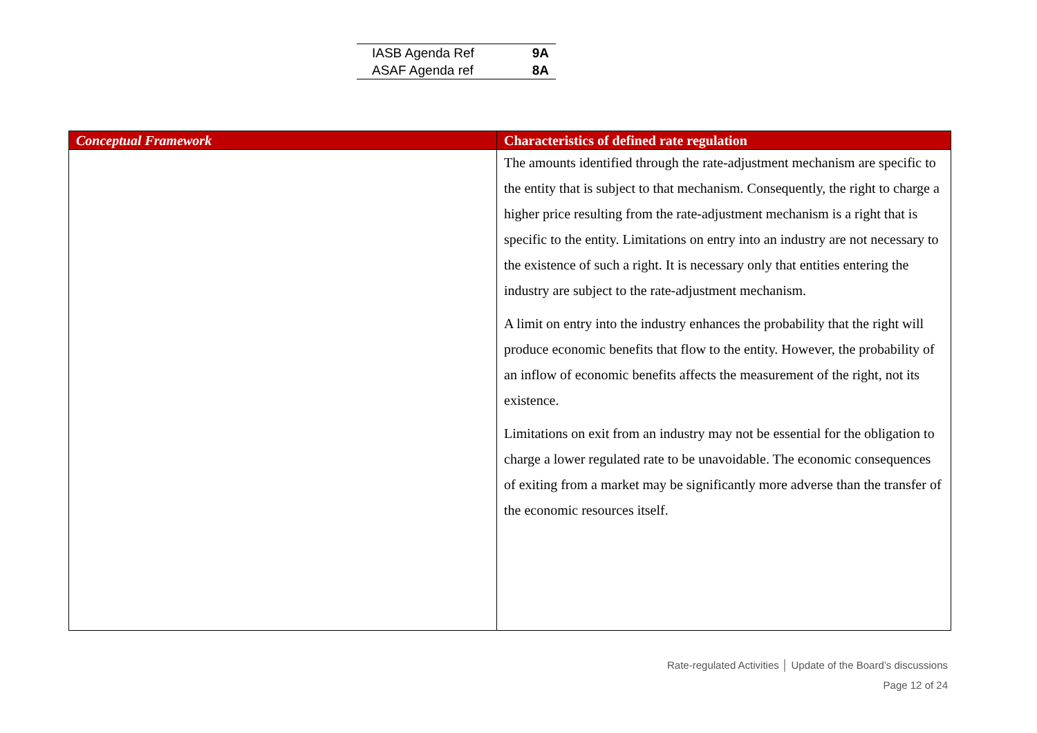| IASB Agenda Ref | 9A |
| ASAF Agenda ref | 8A |
| Conceptual Framework | Characteristics of defined rate regulation |
| --- | --- |
| | The amounts identified through the rate-adjustment mechanism are specific to the entity that is subject to that mechanism. Consequently, the right to charge a higher price resulting from the rate-adjustment mechanism is a right that is specific to the entity. Limitations on entry into an industry are not necessary to the existence of such a right. It is necessary only that entities entering the industry are subject to the rate-adjustment mechanism. A limit on entry into the industry enhances the probability that the right will produce economic benefits that flow to the entity. However, the probability of an inflow of economic benefits affects the measurement of the right, not its existence. Limitations on exit from an industry may not be essential for the obligation to charge a lower regulated rate to be unavoidable. The economic consequences of exiting from a market may be significantly more adverse than the transfer of the economic resources itself. |
Rate-regulated Activities │ Update of the Board’s discussions
Page 12 of 24